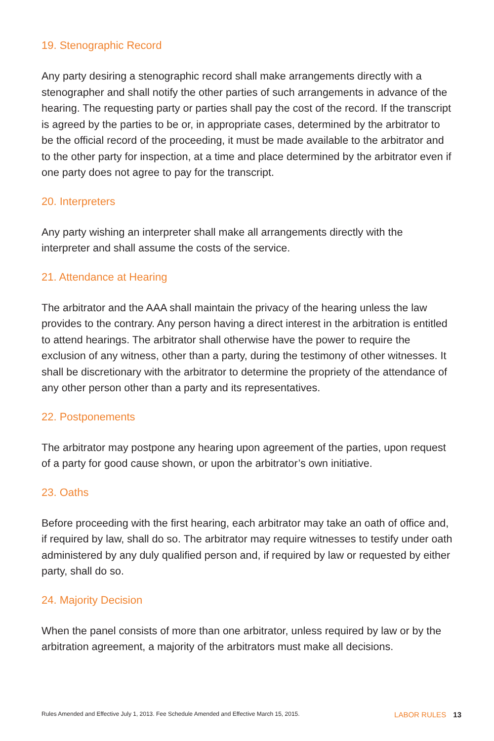19. Stenographic Record
Any party desiring a stenographic record shall make arrangements directly with a stenographer and shall notify the other parties of such arrangements in advance of the hearing. The requesting party or parties shall pay the cost of the record. If the transcript is agreed by the parties to be or, in appropriate cases, determined by the arbitrator to be the official record of the proceeding, it must be made available to the arbitrator and to the other party for inspection, at a time and place determined by the arbitrator even if one party does not agree to pay for the transcript.
20. Interpreters
Any party wishing an interpreter shall make all arrangements directly with the interpreter and shall assume the costs of the service.
21. Attendance at Hearing
The arbitrator and the AAA shall maintain the privacy of the hearing unless the law provides to the contrary. Any person having a direct interest in the arbitration is entitled to attend hearings. The arbitrator shall otherwise have the power to require the exclusion of any witness, other than a party, during the testimony of other witnesses. It shall be discretionary with the arbitrator to determine the propriety of the attendance of any other person other than a party and its representatives.
22. Postponements
The arbitrator may postpone any hearing upon agreement of the parties, upon request of a party for good cause shown, or upon the arbitrator’s own initiative.
23. Oaths
Before proceeding with the first hearing, each arbitrator may take an oath of office and, if required by law, shall do so. The arbitrator may require witnesses to testify under oath administered by any duly qualified person and, if required by law or requested by either party, shall do so.
24. Majority Decision
When the panel consists of more than one arbitrator, unless required by law or by the arbitration agreement, a majority of the arbitrators must make all decisions.
Rules Amended and Effective July 1, 2013. Fee Schedule Amended and Effective March 15, 2015. LABOR RULES 13